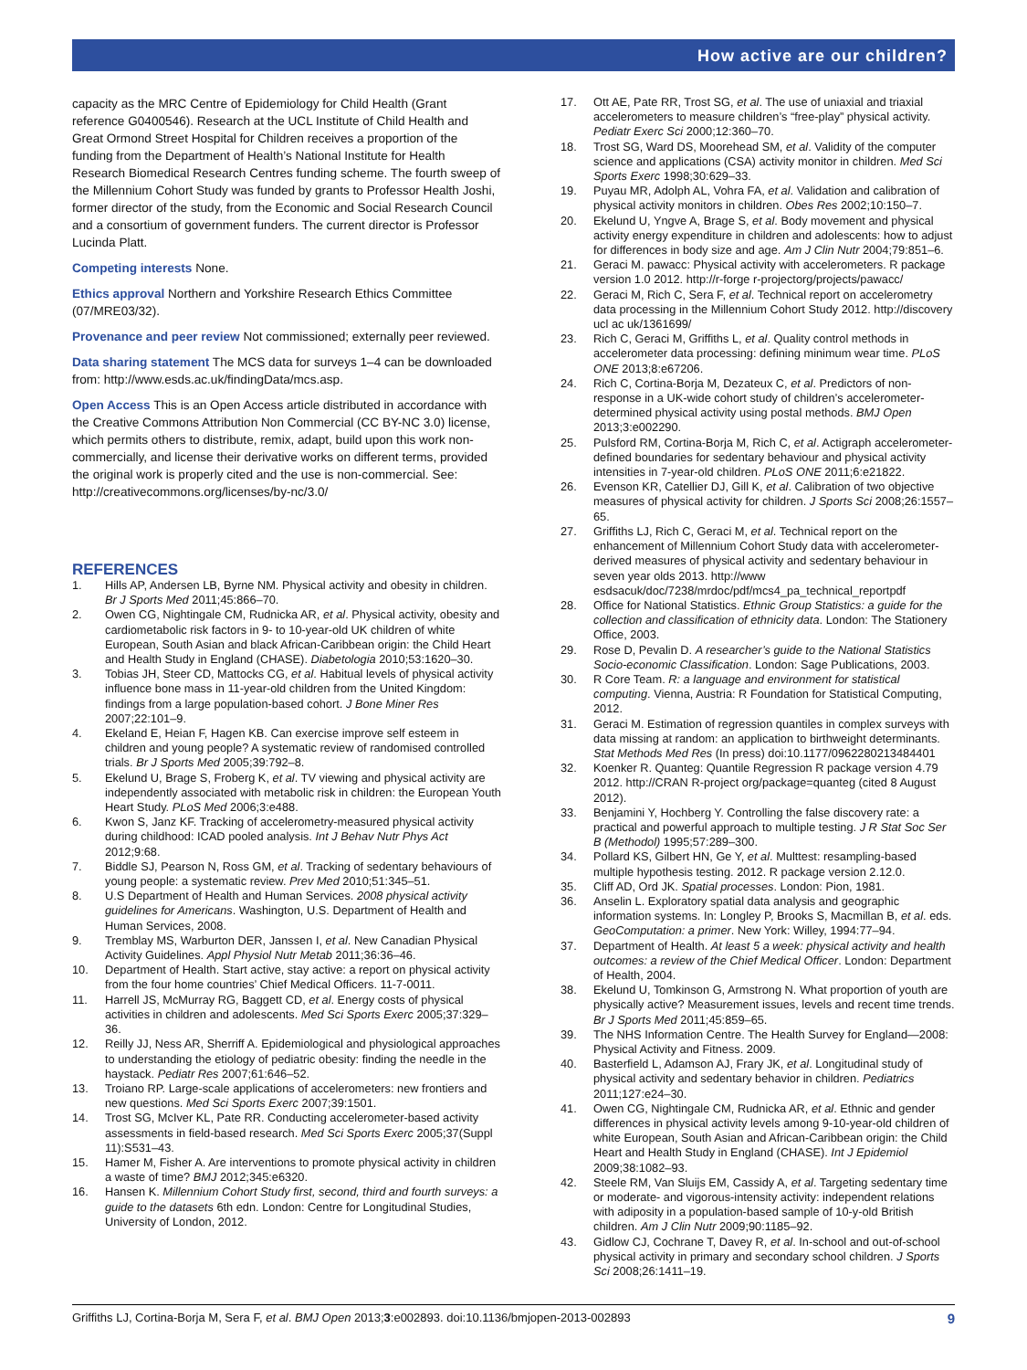How active are our children?
capacity as the MRC Centre of Epidemiology for Child Health (Grant reference G0400546). Research at the UCL Institute of Child Health and Great Ormond Street Hospital for Children receives a proportion of the funding from the Department of Health’s National Institute for Health Research Biomedical Research Centres funding scheme. The fourth sweep of the Millennium Cohort Study was funded by grants to Professor Health Joshi, former director of the study, from the Economic and Social Research Council and a consortium of government funders. The current director is Professor Lucinda Platt.
Competing interests None.
Ethics approval Northern and Yorkshire Research Ethics Committee (07/MRE03/32).
Provenance and peer review Not commissioned; externally peer reviewed.
Data sharing statement The MCS data for surveys 1–4 can be downloaded from: http://www.esds.ac.uk/findingData/mcs.asp.
Open Access This is an Open Access article distributed in accordance with the Creative Commons Attribution Non Commercial (CC BY-NC 3.0) license, which permits others to distribute, remix, adapt, build upon this work non-commercially, and license their derivative works on different terms, provided the original work is properly cited and the use is non-commercial. See: http://creativecommons.org/licenses/by-nc/3.0/
REFERENCES
1. Hills AP, Andersen LB, Byrne NM. Physical activity and obesity in children. Br J Sports Med 2011;45:866–70.
2. Owen CG, Nightingale CM, Rudnicka AR, et al. Physical activity, obesity and cardiometabolic risk factors in 9- to 10-year-old UK children of white European, South Asian and black African-Caribbean origin: the Child Heart and Health Study in England (CHASE). Diabetologia 2010;53:1620–30.
3. Tobias JH, Steer CD, Mattocks CG, et al. Habitual levels of physical activity influence bone mass in 11-year-old children from the United Kingdom: findings from a large population-based cohort. J Bone Miner Res 2007;22:101–9.
4. Ekeland E, Heian F, Hagen KB. Can exercise improve self esteem in children and young people? A systematic review of randomised controlled trials. Br J Sports Med 2005;39:792–8.
5. Ekelund U, Brage S, Froberg K, et al. TV viewing and physical activity are independently associated with metabolic risk in children: the European Youth Heart Study. PLoS Med 2006;3:e488.
6. Kwon S, Janz KF. Tracking of accelerometry-measured physical activity during childhood: ICAD pooled analysis. Int J Behav Nutr Phys Act 2012;9:68.
7. Biddle SJ, Pearson N, Ross GM, et al. Tracking of sedentary behaviours of young people: a systematic review. Prev Med 2010;51:345–51.
8. U.S Department of Health and Human Services. 2008 physical activity guidelines for Americans. Washington, U.S. Department of Health and Human Services, 2008.
9. Tremblay MS, Warburton DER, Janssen I, et al. New Canadian Physical Activity Guidelines. Appl Physiol Nutr Metab 2011;36:36–46.
10. Department of Health. Start active, stay active: a report on physical activity from the four home countries’ Chief Medical Officers. 11-7-0011.
11. Harrell JS, McMurray RG, Baggett CD, et al. Energy costs of physical activities in children and adolescents. Med Sci Sports Exerc 2005;37:329–36.
12. Reilly JJ, Ness AR, Sherriff A. Epidemiological and physiological approaches to understanding the etiology of pediatric obesity: finding the needle in the haystack. Pediatr Res 2007;61:646–52.
13. Troiano RP. Large-scale applications of accelerometers: new frontiers and new questions. Med Sci Sports Exerc 2007;39:1501.
14. Trost SG, McIver KL, Pate RR. Conducting accelerometer-based activity assessments in field-based research. Med Sci Sports Exerc 2005;37(Suppl 11):S531–43.
15. Hamer M, Fisher A. Are interventions to promote physical activity in children a waste of time? BMJ 2012;345:e6320.
16. Hansen K. Millennium Cohort Study first, second, third and fourth surveys: a guide to the datasets 6th edn. London: Centre for Longitudinal Studies, University of London, 2012.
17. Ott AE, Pate RR, Trost SG, et al. The use of uniaxial and triaxial accelerometers to measure children’s “free-play” physical activity. Pediatr Exerc Sci 2000;12:360–70.
18. Trost SG, Ward DS, Moorehead SM, et al. Validity of the computer science and applications (CSA) activity monitor in children. Med Sci Sports Exerc 1998;30:629–33.
19. Puyau MR, Adolph AL, Vohra FA, et al. Validation and calibration of physical activity monitors in children. Obes Res 2002;10:150–7.
20. Ekelund U, Yngve A, Brage S, et al. Body movement and physical activity energy expenditure in children and adolescents: how to adjust for differences in body size and age. Am J Clin Nutr 2004;79:851–6.
21. Geraci M. pawacc: Physical activity with accelerometers. R package version 1.0 2012. http://r-forge r-projectorg/projects/pawacc/
22. Geraci M, Rich C, Sera F, et al. Technical report on accelerometry data processing in the Millennium Cohort Study 2012. http://discovery ucl ac uk/1361699/
23. Rich C, Geraci M, Griffiths L, et al. Quality control methods in accelerometer data processing: defining minimum wear time. PLoS ONE 2013;8:e67206.
24. Rich C, Cortina-Borja M, Dezateux C, et al. Predictors of non-response in a UK-wide cohort study of children’s accelerometer-determined physical activity using postal methods. BMJ Open 2013;3:e002290.
25. Pulsford RM, Cortina-Borja M, Rich C, et al. Actigraph accelerometer-defined boundaries for sedentary behaviour and physical activity intensities in 7-year-old children. PLoS ONE 2011;6:e21822.
26. Evenson KR, Catellier DJ, Gill K, et al. Calibration of two objective measures of physical activity for children. J Sports Sci 2008;26:1557–65.
27. Griffiths LJ, Rich C, Geraci M, et al. Technical report on the enhancement of Millennium Cohort Study data with accelerometer-derived measures of physical activity and sedentary behaviour in seven year olds 2013. http://www esdsacuk/doc/7238/mrdoc/pdf/mcs4_pa_technical_reportpdf
28. Office for National Statistics. Ethnic Group Statistics: a guide for the collection and classification of ethnicity data. London: The Stationery Office, 2003.
29. Rose D, Pevalin D. A researcher’s guide to the National Statistics Socio-economic Classification. London: Sage Publications, 2003.
30. R Core Team. R: a language and environment for statistical computing. Vienna, Austria: R Foundation for Statistical Computing, 2012.
31. Geraci M. Estimation of regression quantiles in complex surveys with data missing at random: an application to birthweight determinants. Stat Methods Med Res (In press) doi:10.1177/0962280213484401
32. Koenker R. Quanteg: Quantile Regression R package version 4.79 2012. http://CRAN R-project org/package=quanteg (cited 8 August 2012).
33. Benjamini Y, Hochberg Y. Controlling the false discovery rate: a practical and powerful approach to multiple testing. J R Stat Soc Ser B (Methodol) 1995;57:289–300.
34. Pollard KS, Gilbert HN, Ge Y, et al. Multtest: resampling-based multiple hypothesis testing. 2012. R package version 2.12.0.
35. Cliff AD, Ord JK. Spatial processes. London: Pion, 1981.
36. Anselin L. Exploratory spatial data analysis and geographic information systems. In: Longley P, Brooks S, Macmillan B, et al. eds. GeoComputation: a primer. New York: Willey, 1994:77–94.
37. Department of Health. At least 5 a week: physical activity and health outcomes: a review of the Chief Medical Officer. London: Department of Health, 2004.
38. Ekelund U, Tomkinson G, Armstrong N. What proportion of youth are physically active? Measurement issues, levels and recent time trends. Br J Sports Med 2011;45:859–65.
39. The NHS Information Centre. The Health Survey for England—2008: Physical Activity and Fitness. 2009.
40. Basterfield L, Adamson AJ, Frary JK, et al. Longitudinal study of physical activity and sedentary behavior in children. Pediatrics 2011;127:e24–30.
41. Owen CG, Nightingale CM, Rudnicka AR, et al. Ethnic and gender differences in physical activity levels among 9-10-year-old children of white European, South Asian and African-Caribbean origin: the Child Heart and Health Study in England (CHASE). Int J Epidemiol 2009;38:1082–93.
42. Steele RM, Van Sluijs EM, Cassidy A, et al. Targeting sedentary time or moderate- and vigorous-intensity activity: independent relations with adiposity in a population-based sample of 10-y-old British children. Am J Clin Nutr 2009;90:1185–92.
43. Gidlow CJ, Cochrane T, Davey R, et al. In-school and out-of-school physical activity in primary and secondary school children. J Sports Sci 2008;26:1411–19.
Griffiths LJ, Cortina-Borja M, Sera F, et al. BMJ Open 2013;3:e002893. doi:10.1136/bmjopen-2013-002893 9